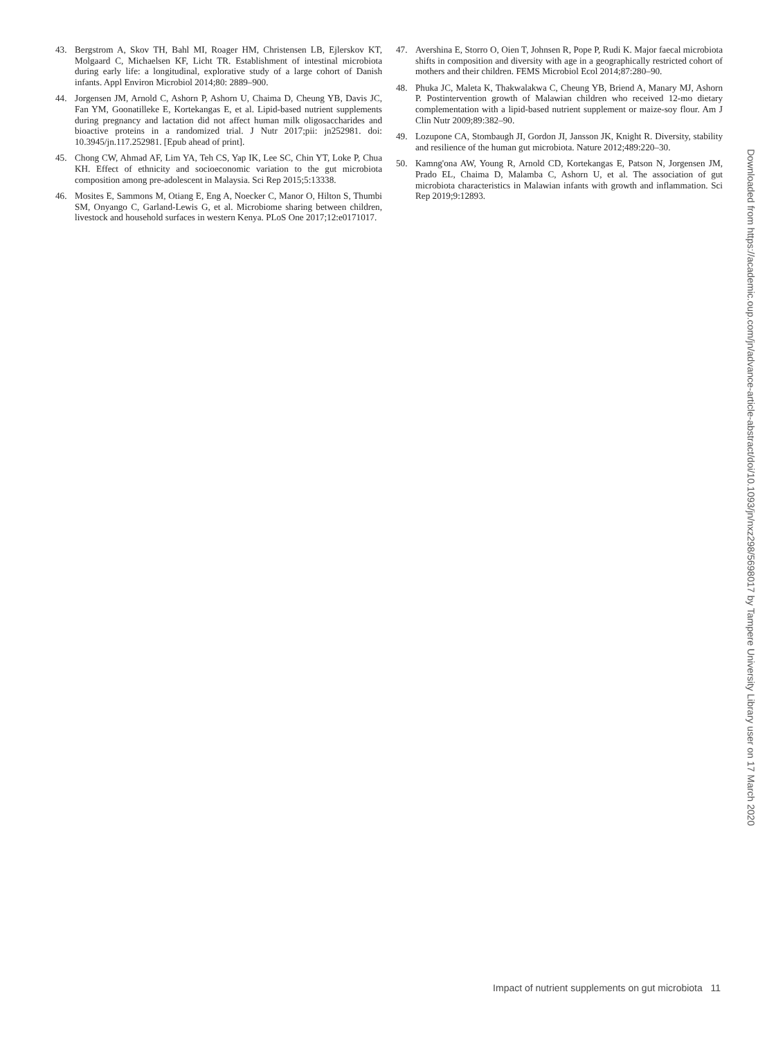43. Bergstrom A, Skov TH, Bahl MI, Roager HM, Christensen LB, Ejlerskov KT, Molgaard C, Michaelsen KF, Licht TR. Establishment of intestinal microbiota during early life: a longitudinal, explorative study of a large cohort of Danish infants. Appl Environ Microbiol 2014;80: 2889–900.
44. Jorgensen JM, Arnold C, Ashorn P, Ashorn U, Chaima D, Cheung YB, Davis JC, Fan YM, Goonatilleke E, Kortekangas E, et al. Lipid-based nutrient supplements during pregnancy and lactation did not affect human milk oligosaccharides and bioactive proteins in a randomized trial. J Nutr 2017;pii: jn252981. doi: 10.3945/jn.117.252981. [Epub ahead of print].
45. Chong CW, Ahmad AF, Lim YA, Teh CS, Yap IK, Lee SC, Chin YT, Loke P, Chua KH. Effect of ethnicity and socioeconomic variation to the gut microbiota composition among pre-adolescent in Malaysia. Sci Rep 2015;5:13338.
46. Mosites E, Sammons M, Otiang E, Eng A, Noecker C, Manor O, Hilton S, Thumbi SM, Onyango C, Garland-Lewis G, et al. Microbiome sharing between children, livestock and household surfaces in western Kenya. PLoS One 2017;12:e0171017.
47. Avershina E, Storro O, Oien T, Johnsen R, Pope P, Rudi K. Major faecal microbiota shifts in composition and diversity with age in a geographically restricted cohort of mothers and their children. FEMS Microbiol Ecol 2014;87:280–90.
48. Phuka JC, Maleta K, Thakwalakwa C, Cheung YB, Briend A, Manary MJ, Ashorn P. Postintervention growth of Malawian children who received 12-mo dietary complementation with a lipid-based nutrient supplement or maize-soy flour. Am J Clin Nutr 2009;89:382–90.
49. Lozupone CA, Stombaugh JI, Gordon JI, Jansson JK, Knight R. Diversity, stability and resilience of the human gut microbiota. Nature 2012;489:220–30.
50. Kamng'ona AW, Young R, Arnold CD, Kortekangas E, Patson N, Jorgensen JM, Prado EL, Chaima D, Malamba C, Ashorn U, et al. The association of gut microbiota characteristics in Malawian infants with growth and inflammation. Sci Rep 2019;9:12893.
Downloaded from https://academic.oup.com/jn/advance-article-abstract/doi/10.1093/jn/nxz298/5698017 by Tampere University Library user on 17 March 2020
Impact of nutrient supplements on gut microbiota 11